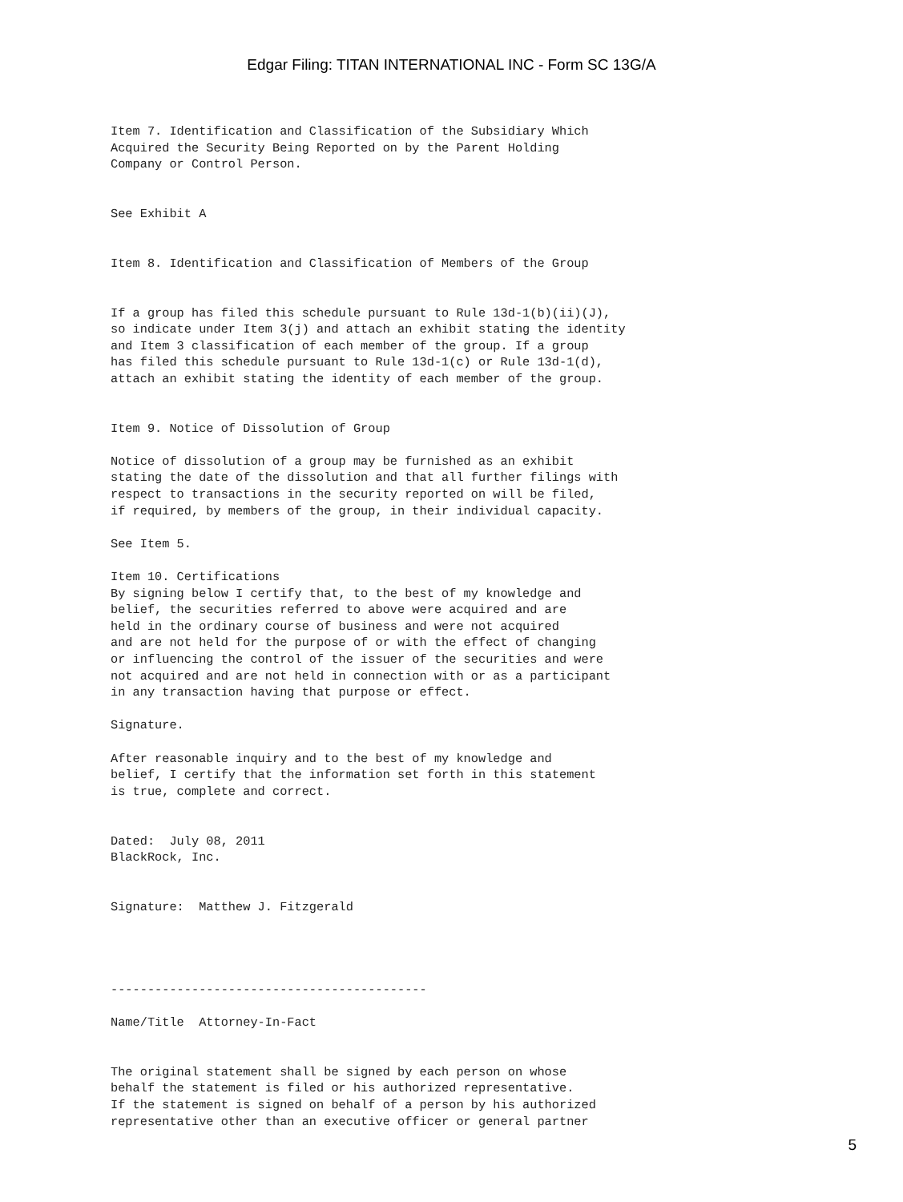Edgar Filing: TITAN INTERNATIONAL INC - Form SC 13G/A
Item 7. Identification and Classification of the Subsidiary Which
Acquired the Security Being Reported on by the Parent Holding
Company or Control Person.


See Exhibit A


Item 8. Identification and Classification of Members of the Group


If a group has filed this schedule pursuant to Rule 13d-1(b)(ii)(J),
so indicate under Item 3(j) and attach an exhibit stating the identity
and Item 3 classification of each member of the group. If a group
has filed this schedule pursuant to Rule 13d-1(c) or Rule 13d-1(d),
attach an exhibit stating the identity of each member of the group.


Item 9. Notice of Dissolution of Group

Notice of dissolution of a group may be furnished as an exhibit
stating the date of the dissolution and that all further filings with
respect to transactions in the security reported on will be filed,
if required, by members of the group, in their individual capacity.

See Item 5.

Item 10. Certifications
By signing below I certify that, to the best of my knowledge and
belief, the securities referred to above were acquired and are
held in the ordinary course of business and were not acquired
and are not held for the purpose of or with the effect of changing
or influencing the control of the issuer of the securities and were
not acquired and are not held in connection with or as a participant
in any transaction having that purpose or effect.

Signature.

After reasonable inquiry and to the best of my knowledge and
belief, I certify that the information set forth in this statement
is true, complete and correct.


Dated:  July 08, 2011
BlackRock, Inc.


Signature:  Matthew J. Fitzgerald




-------------------------------------------

Name/Title  Attorney-In-Fact


The original statement shall be signed by each person on whose
behalf the statement is filed or his authorized representative.
If the statement is signed on behalf of a person by his authorized
representative other than an executive officer or general partner
5